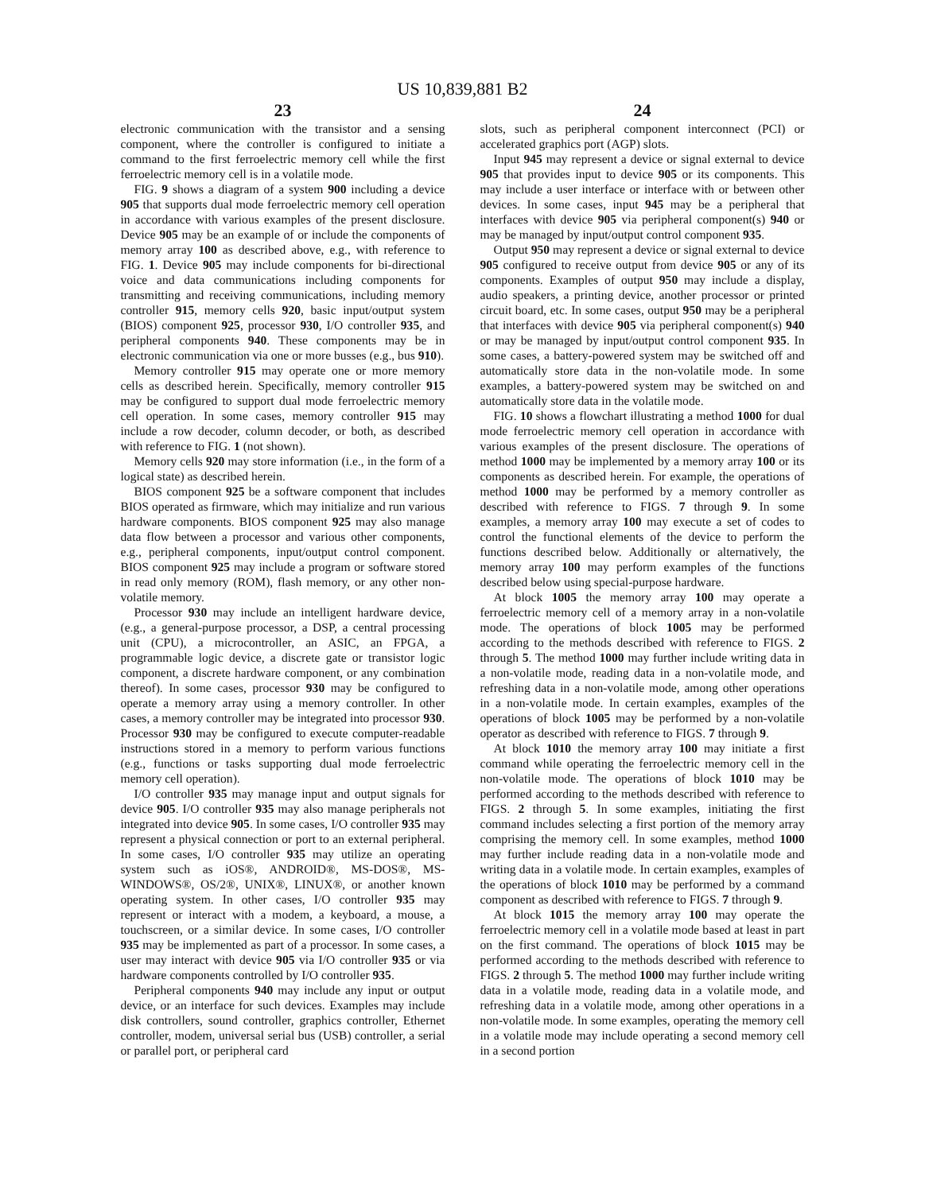US 10,839,881 B2
23 24
electronic communication with the transistor and a sensing component, where the controller is configured to initiate a command to the first ferroelectric memory cell while the first ferroelectric memory cell is in a volatile mode.
FIG. 9 shows a diagram of a system 900 including a device 905 that supports dual mode ferroelectric memory cell operation in accordance with various examples of the present disclosure. Device 905 may be an example of or include the components of memory array 100 as described above, e.g., with reference to FIG. 1. Device 905 may include components for bi-directional voice and data communications including components for transmitting and receiving communications, including memory controller 915, memory cells 920, basic input/output system (BIOS) component 925, processor 930, I/O controller 935, and peripheral components 940. These components may be in electronic communication via one or more busses (e.g., bus 910).
Memory controller 915 may operate one or more memory cells as described herein. Specifically, memory controller 915 may be configured to support dual mode ferroelectric memory cell operation. In some cases, memory controller 915 may include a row decoder, column decoder, or both, as described with reference to FIG. 1 (not shown).
Memory cells 920 may store information (i.e., in the form of a logical state) as described herein.
BIOS component 925 be a software component that includes BIOS operated as firmware, which may initialize and run various hardware components. BIOS component 925 may also manage data flow between a processor and various other components, e.g., peripheral components, input/output control component. BIOS component 925 may include a program or software stored in read only memory (ROM), flash memory, or any other non-volatile memory.
Processor 930 may include an intelligent hardware device, (e.g., a general-purpose processor, a DSP, a central processing unit (CPU), a microcontroller, an ASIC, an FPGA, a programmable logic device, a discrete gate or transistor logic component, a discrete hardware component, or any combination thereof). In some cases, processor 930 may be configured to operate a memory array using a memory controller. In other cases, a memory controller may be integrated into processor 930. Processor 930 may be configured to execute computer-readable instructions stored in a memory to perform various functions (e.g., functions or tasks supporting dual mode ferroelectric memory cell operation).
I/O controller 935 may manage input and output signals for device 905. I/O controller 935 may also manage peripherals not integrated into device 905. In some cases, I/O controller 935 may represent a physical connection or port to an external peripheral. In some cases, I/O controller 935 may utilize an operating system such as iOS®, ANDROID®, MS-DOS®, MS-WINDOWS®, OS/2®, UNIX®, LINUX®, or another known operating system. In other cases, I/O controller 935 may represent or interact with a modem, a keyboard, a mouse, a touchscreen, or a similar device. In some cases, I/O controller 935 may be implemented as part of a processor. In some cases, a user may interact with device 905 via I/O controller 935 or via hardware components controlled by I/O controller 935.
Peripheral components 940 may include any input or output device, or an interface for such devices. Examples may include disk controllers, sound controller, graphics controller, Ethernet controller, modem, universal serial bus (USB) controller, a serial or parallel port, or peripheral card
slots, such as peripheral component interconnect (PCI) or accelerated graphics port (AGP) slots.
Input 945 may represent a device or signal external to device 905 that provides input to device 905 or its components. This may include a user interface or interface with or between other devices. In some cases, input 945 may be a peripheral that interfaces with device 905 via peripheral component(s) 940 or may be managed by input/output control component 935.
Output 950 may represent a device or signal external to device 905 configured to receive output from device 905 or any of its components. Examples of output 950 may include a display, audio speakers, a printing device, another processor or printed circuit board, etc. In some cases, output 950 may be a peripheral that interfaces with device 905 via peripheral component(s) 940 or may be managed by input/output control component 935. In some cases, a battery-powered system may be switched off and automatically store data in the non-volatile mode. In some examples, a battery-powered system may be switched on and automatically store data in the volatile mode.
FIG. 10 shows a flowchart illustrating a method 1000 for dual mode ferroelectric memory cell operation in accordance with various examples of the present disclosure. The operations of method 1000 may be implemented by a memory array 100 or its components as described herein. For example, the operations of method 1000 may be performed by a memory controller as described with reference to FIGS. 7 through 9. In some examples, a memory array 100 may execute a set of codes to control the functional elements of the device to perform the functions described below. Additionally or alternatively, the memory array 100 may perform examples of the functions described below using special-purpose hardware.
At block 1005 the memory array 100 may operate a ferroelectric memory cell of a memory array in a non-volatile mode. The operations of block 1005 may be performed according to the methods described with reference to FIGS. 2 through 5. The method 1000 may further include writing data in a non-volatile mode, reading data in a non-volatile mode, and refreshing data in a non-volatile mode, among other operations in a non-volatile mode. In certain examples, examples of the operations of block 1005 may be performed by a non-volatile operator as described with reference to FIGS. 7 through 9.
At block 1010 the memory array 100 may initiate a first command while operating the ferroelectric memory cell in the non-volatile mode. The operations of block 1010 may be performed according to the methods described with reference to FIGS. 2 through 5. In some examples, initiating the first command includes selecting a first portion of the memory array comprising the memory cell. In some examples, method 1000 may further include reading data in a non-volatile mode and writing data in a volatile mode. In certain examples, examples of the operations of block 1010 may be performed by a command component as described with reference to FIGS. 7 through 9.
At block 1015 the memory array 100 may operate the ferroelectric memory cell in a volatile mode based at least in part on the first command. The operations of block 1015 may be performed according to the methods described with reference to FIGS. 2 through 5. The method 1000 may further include writing data in a volatile mode, reading data in a volatile mode, and refreshing data in a volatile mode, among other operations in a non-volatile mode. In some examples, operating the memory cell in a volatile mode may include operating a second memory cell in a second portion